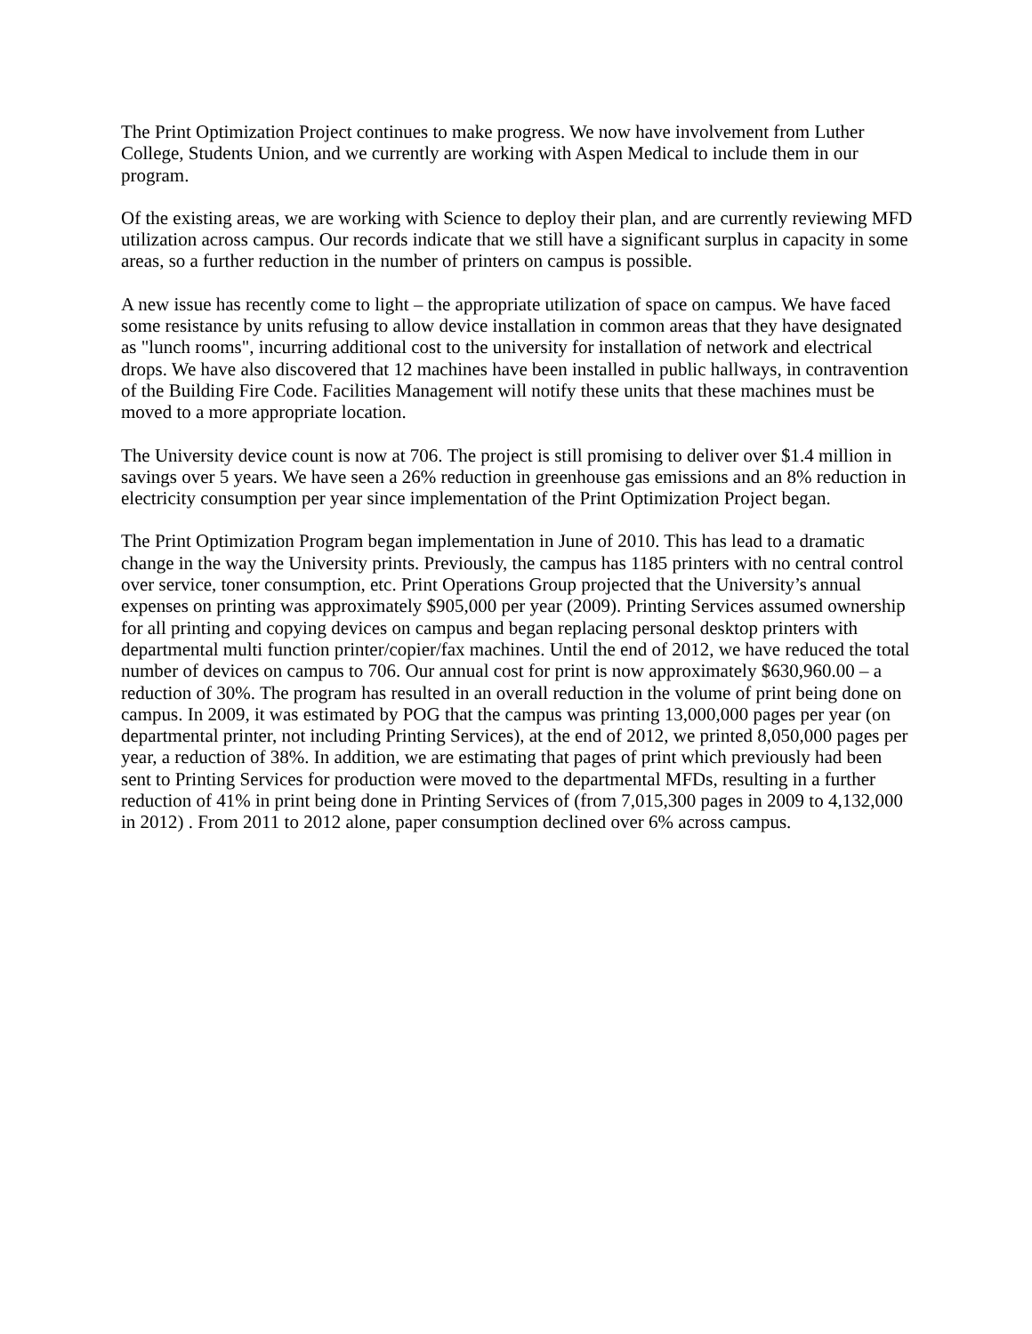The Print Optimization Project continues to make progress. We now have involvement from Luther College, Students Union, and we currently are working with Aspen Medical to include them in our program.
Of the existing areas, we are working with Science to deploy their plan, and are currently reviewing MFD utilization across campus. Our records indicate that we still have a significant surplus in capacity in some areas, so a further reduction in the number of printers on campus is possible.
A new issue has recently come to light – the appropriate utilization of space on campus. We have faced some resistance by units refusing to allow device installation in common areas that they have designated as "lunch rooms", incurring additional cost to the university for installation of network and electrical drops. We have also discovered that 12 machines have been installed in public hallways, in contravention of the Building Fire Code. Facilities Management will notify these units that these machines must be moved to a more appropriate location.
The University device count is now at 706. The project is still promising to deliver over $1.4 million in savings over 5 years. We have seen a 26% reduction in greenhouse gas emissions and an 8% reduction in electricity consumption per year since implementation of the Print Optimization Project began.
The Print Optimization Program began implementation in June of 2010. This has lead to a dramatic change in the way the University prints. Previously, the campus has 1185 printers with no central control over service, toner consumption, etc. Print Operations Group projected that the University’s annual expenses on printing was approximately $905,000 per year (2009). Printing Services assumed ownership for all printing and copying devices on campus and began replacing personal desktop printers with departmental multi function printer/copier/fax machines. Until the end of 2012, we have reduced the total number of devices on campus to 706. Our annual cost for print is now approximately $630,960.00 – a reduction of 30%. The program has resulted in an overall reduction in the volume of print being done on campus. In 2009, it was estimated by POG that the campus was printing 13,000,000 pages per year (on departmental printer, not including Printing Services), at the end of 2012, we printed 8,050,000 pages per year, a reduction of 38%. In addition, we are estimating that pages of print which previously had been sent to Printing Services for production were moved to the departmental MFDs, resulting in a further reduction of 41% in print being done in Printing Services of (from 7,015,300 pages in 2009 to 4,132,000 in 2012) . From 2011 to 2012 alone, paper consumption declined over 6% across campus.